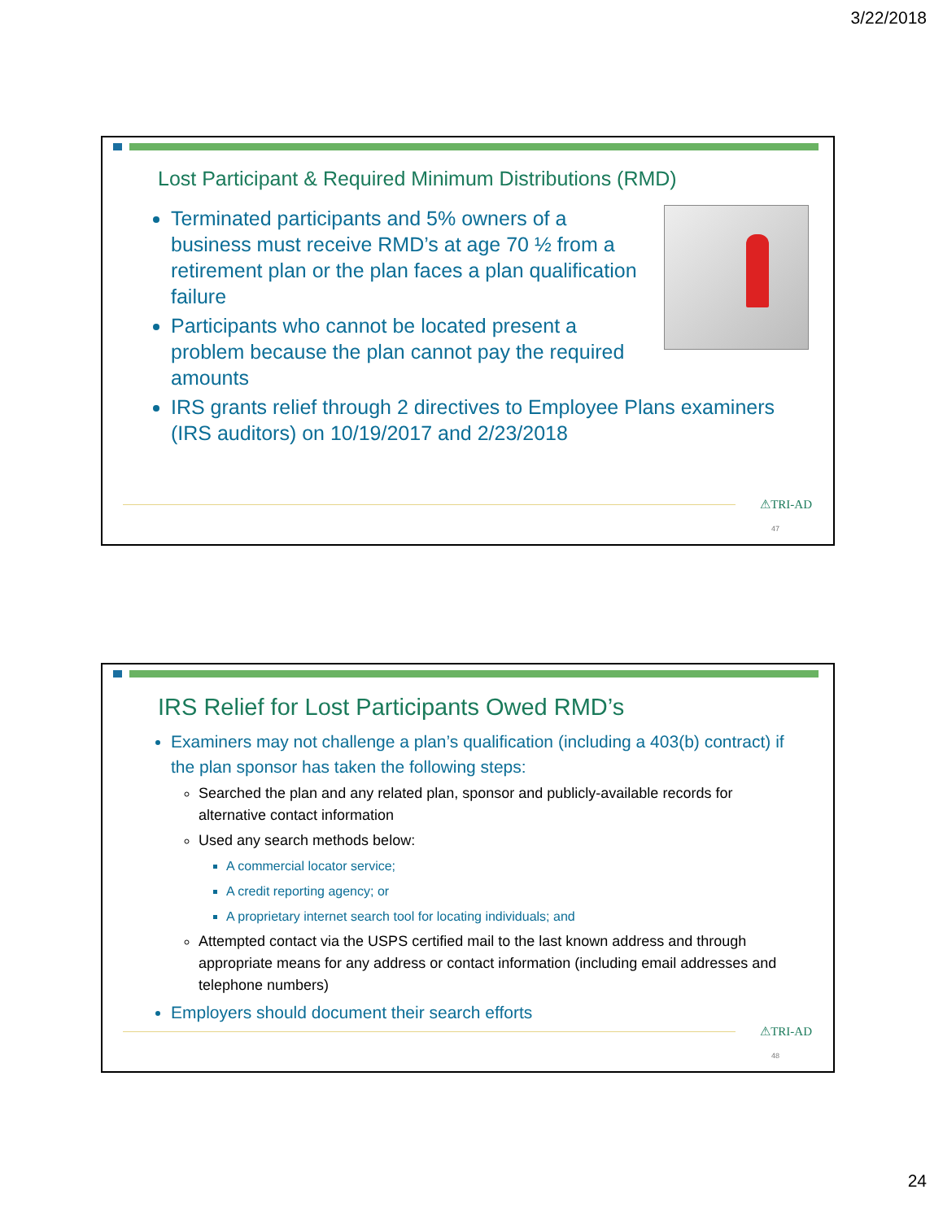3/22/2018
Lost Participant & Required Minimum Distributions (RMD)
Terminated participants and 5% owners of a business must receive RMD’s at age 70 ½ from a retirement plan or the plan faces a plan qualification failure
Participants who cannot be located present a problem because the plan cannot pay the required amounts
IRS grants relief through 2 directives to Employee Plans examiners (IRS auditors) on 10/19/2017 and 2/23/2018
⚠TRI-AD
47
IRS Relief for Lost Participants Owed RMD’s
Examiners may not challenge a plan’s qualification (including a 403(b) contract) if the plan sponsor has taken the following steps:
Searched the plan and any related plan, sponsor and publicly-available records for alternative contact information
Used any search methods below:
A commercial locator service;
A credit reporting agency; or
A proprietary internet search tool for locating individuals; and
Attempted contact via the USPS certified mail to the last known address and through appropriate means for any address or contact information (including email addresses and telephone numbers)
Employers should document their search efforts
⚠TRI-AD
48
24